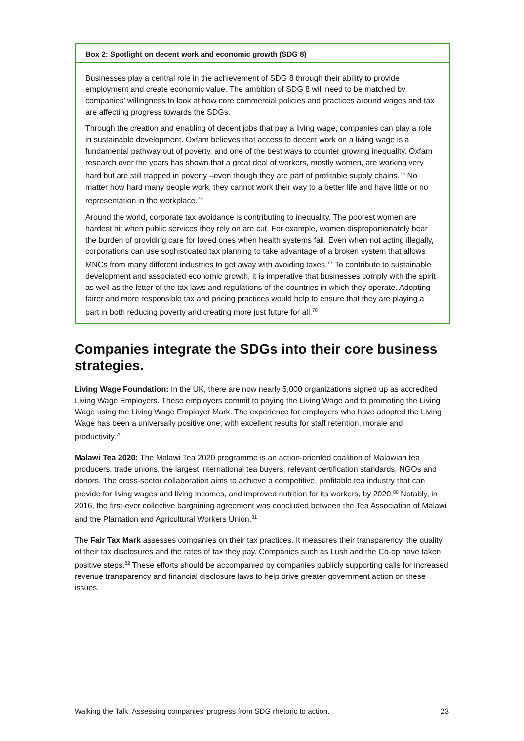Box 2: Spotlight on decent work and economic growth (SDG 8)
Businesses play a central role in the achievement of SDG 8 through their ability to provide employment and create economic value. The ambition of SDG 8 will need to be matched by companies’ willingness to look at how core commercial policies and practices around wages and tax are affecting progress towards the SDGs.
Through the creation and enabling of decent jobs that pay a living wage, companies can play a role in sustainable development. Oxfam believes that access to decent work on a living wage is a fundamental pathway out of poverty, and one of the best ways to counter growing inequality. Oxfam research over the years has shown that a great deal of workers, mostly women, are working very hard but are still trapped in poverty –even though they are part of profitable supply chains.<sup>75</sup> No matter how hard many people work, they cannot work their way to a better life and have little or no representation in the workplace.<sup>76</sup>
Around the world, corporate tax avoidance is contributing to inequality. The poorest women are hardest hit when public services they rely on are cut. For example, women disproportionately bear the burden of providing care for loved ones when health systems fail. Even when not acting illegally, corporations can use sophisticated tax planning to take advantage of a broken system that allows MNCs from many different industries to get away with avoiding taxes.<sup>77</sup> To contribute to sustainable development and associated economic growth, it is imperative that businesses comply with the spirit as well as the letter of the tax laws and regulations of the countries in which they operate. Adopting fairer and more responsible tax and pricing practices would help to ensure that they are playing a part in both reducing poverty and creating more just future for all.<sup>78</sup>
Companies integrate the SDGs into their core business strategies.
Living Wage Foundation: In the UK, there are now nearly 5,000 organizations signed up as accredited Living Wage Employers. These employers commit to paying the Living Wage and to promoting the Living Wage using the Living Wage Employer Mark. The experience for employers who have adopted the Living Wage has been a universally positive one, with excellent results for staff retention, morale and productivity.<sup>79</sup>
Malawi Tea 2020: The Malawi Tea 2020 programme is an action-oriented coalition of Malawian tea producers, trade unions, the largest international tea buyers, relevant certification standards, NGOs and donors. The cross-sector collaboration aims to achieve a competitive, profitable tea industry that can provide for living wages and living incomes, and improved nutrition for its workers, by 2020.<sup>80</sup> Notably, in 2016, the first-ever collective bargaining agreement was concluded between the Tea Association of Malawi and the Plantation and Agricultural Workers Union.<sup>81</sup>
The Fair Tax Mark assesses companies on their tax practices. It measures their transparency, the quality of their tax disclosures and the rates of tax they pay. Companies such as Lush and the Co-op have taken positive steps.<sup>82</sup> These efforts should be accompanied by companies publicly supporting calls for increased revenue transparency and financial disclosure laws to help drive greater government action on these issues.
Walking the Talk: Assessing companies’ progress from SDG rhetoric to action. 23